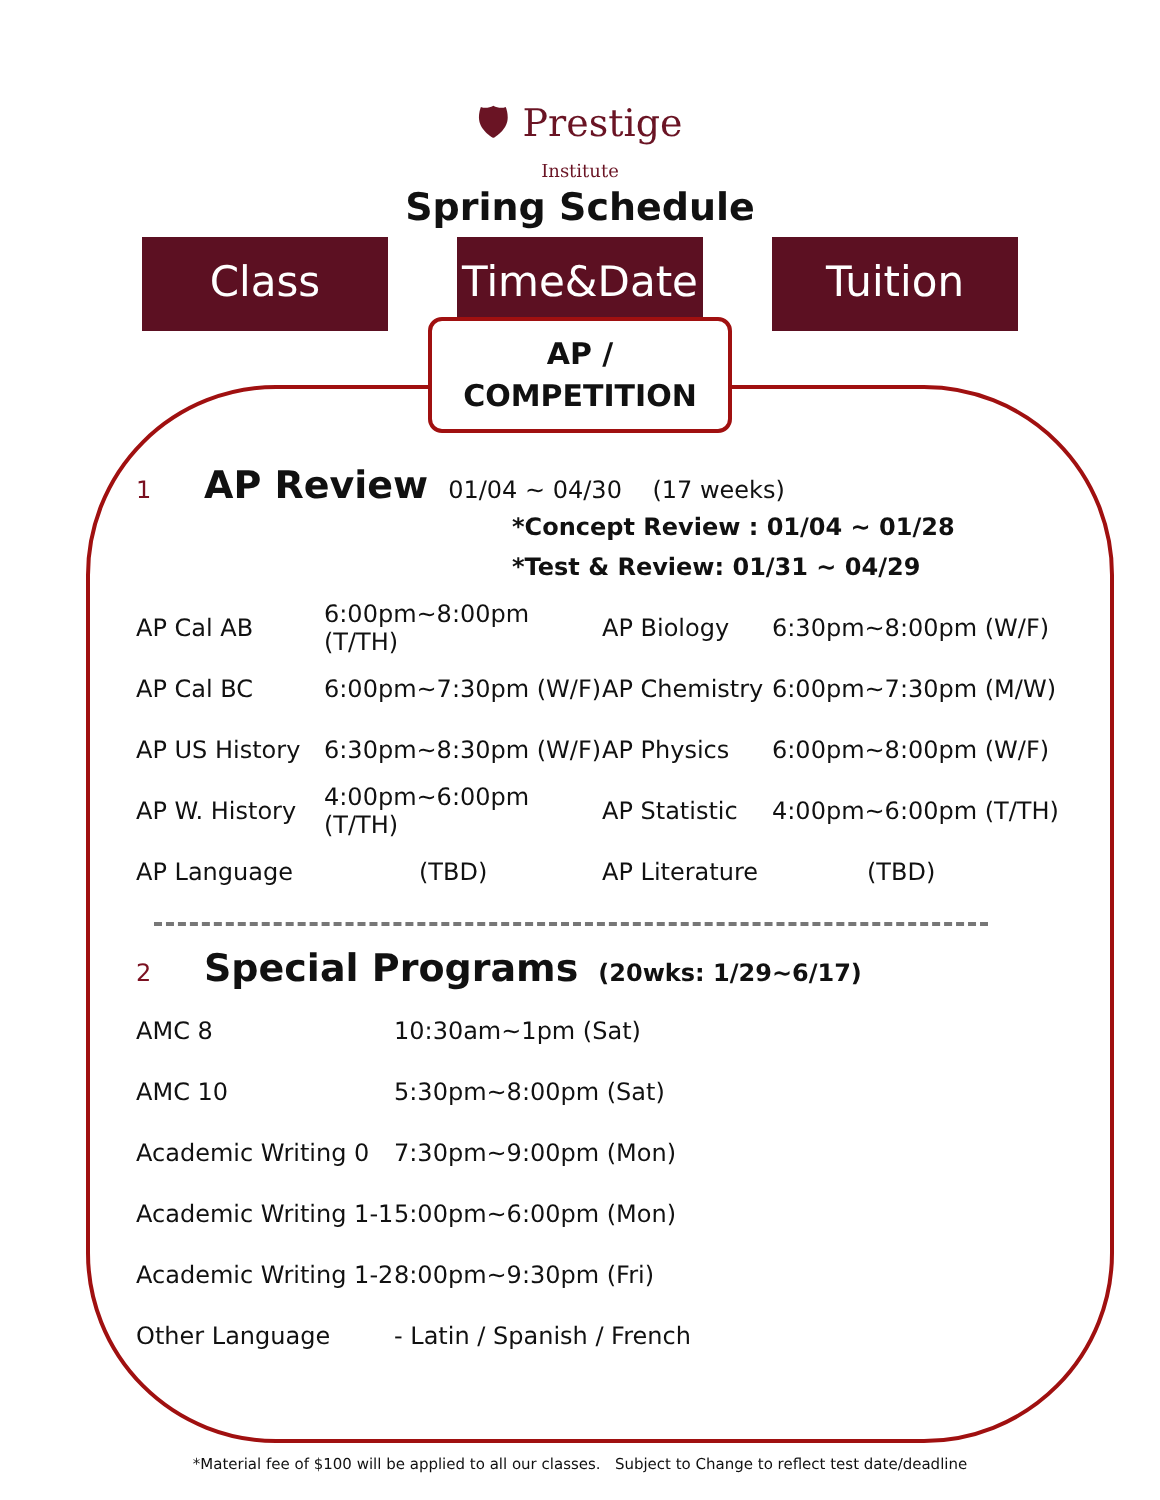🛡 Prestige
Institute
Spring Schedule
Class Time&Date Tuition
AP /
COMPETITION
1 AP Review 01/04 ~ 04/30 (17 weeks)
*Concept Review : 01/04 ~ 01/28
*Test & Review: 01/31 ~ 04/29
| AP Cal AB | 6:00pm~8:00pm (T/TH) | AP Biology | 6:30pm~8:00pm (W/F) |
| AP Cal BC | 6:00pm~7:30pm (W/F) | AP Chemistry | 6:00pm~7:30pm (M/W) |
| AP US History | 6:30pm~8:30pm (W/F) | AP Physics | 6:00pm~8:00pm (W/F) |
| AP W. History | 4:00pm~6:00pm (T/TH) | AP Statistic | 4:00pm~6:00pm (T/TH) |
| AP Language | (TBD) | AP Literature | (TBD) |
2 Special Programs (20wks: 1/29~6/17)
| AMC 8 | 10:30am~1pm (Sat) |
| AMC 10 | 5:30pm~8:00pm (Sat) |
| Academic Writing 0 | 7:30pm~9:00pm (Mon) |
| Academic Writing 1-1 | 5:00pm~6:00pm (Mon) |
| Academic Writing 1-2 | 8:00pm~9:30pm (Fri) |
| Other Language | - Latin / Spanish / French |
*Material fee of $100 will be applied to all our classes. Subject to Change to reflect test date/deadline